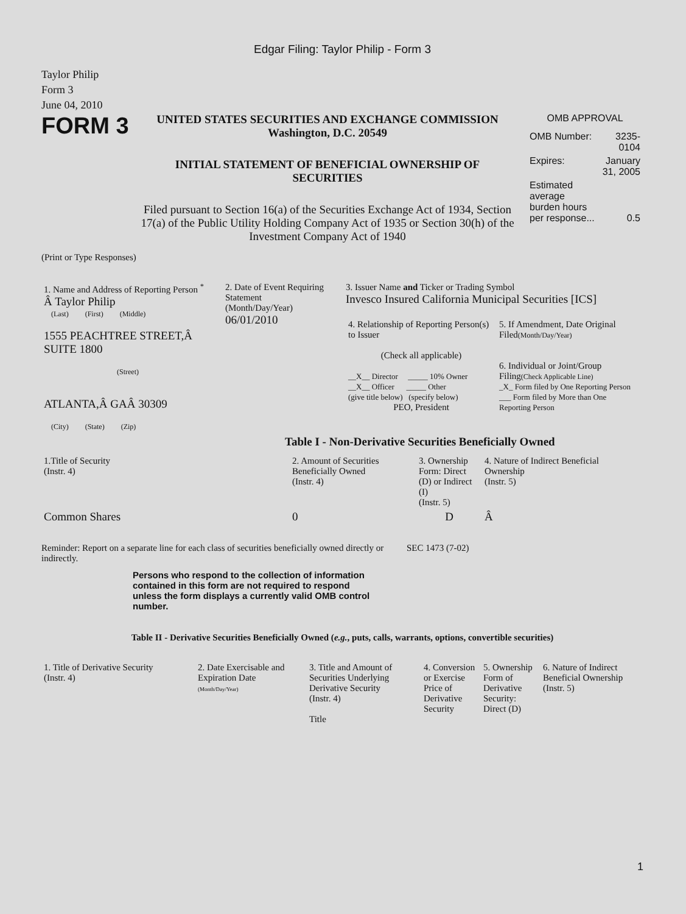Edgar Filing: Taylor Philip - Form 3
Taylor Philip
Form 3
June 04, 2010
FORM 3
UNITED STATES SECURITIES AND EXCHANGE COMMISSION
Washington, D.C. 20549
INITIAL STATEMENT OF BENEFICIAL OWNERSHIP OF SECURITIES
Filed pursuant to Section 16(a) of the Securities Exchange Act of 1934, Section 17(a) of the Public Utility Holding Company Act of 1935 or Section 30(h) of the Investment Company Act of 1940
OMB APPROVAL
| OMB Number: | 3235-0104 |
| Expires: | January 31, 2005 |
| Estimated average burden hours per response... | 0.5 |
(Print or Type Responses)
| 1. Name and Address of Reporting Person <sup>*</sup> Â Taylor Philip (Last) (First) (Middle) 1555 PEACHTREE STREET,Â SUITE 1800 (Street) ATLANTA,Â GAÂ 30309 (City) (State) (Zip) | 2. Date of Event Requiring Statement (Month/Day/Year) 06/01/2010 | 3. Issuer Name and Ticker or Trading Symbol Invesco Insured California Municipal Securities [ICS] / 4. Relationship of Reporting Person(s) to Issuer (Check all applicable) __X__ Director _____ 10% Owner __X__ Officer _____ Other (give title below) (specify below) PEO, President / 5. If Amendment, Date Original Filed (Month/Day/Year) 6. Individual or Joint/Group Filing (Check Applicable Line) _X_ Form filed by One Reporting Person ___ Form filed by More than One Reporting Person / |
Table I - Non-Derivative Securities Beneficially Owned
| 1.Title of Security (Instr. 4) | 2. Amount of Securities Beneficially Owned (Instr. 4) | 3. Ownership Form: Direct (D) or Indirect (I) (Instr. 5) | 4. Nature of Indirect Beneficial Ownership (Instr. 5) |
| --- | --- | --- | --- |
| Common Shares | 0 | D | Â |
Reminder: Report on a separate line for each class of securities beneficially owned directly or indirectly.
SEC 1473 (7-02)
Persons who respond to the collection of information contained in this form are not required to respond unless the form displays a currently valid OMB control number.
Table II - Derivative Securities Beneficially Owned (e.g., puts, calls, warrants, options, convertible securities)
| 1. Title of Derivative Security (Instr. 4) | 2. Date Exercisable and Expiration Date (Month/Day/Year) | 3. Title and Amount of Securities Underlying Derivative Security (Instr. 4) Title | 4. Conversion or Exercise Price of Derivative Security | 5. Ownership Form of Derivative Security: Direct (D) | 6. Nature of Indirect Beneficial Ownership (Instr. 5) |
| --- | --- | --- | --- | --- | --- |
1